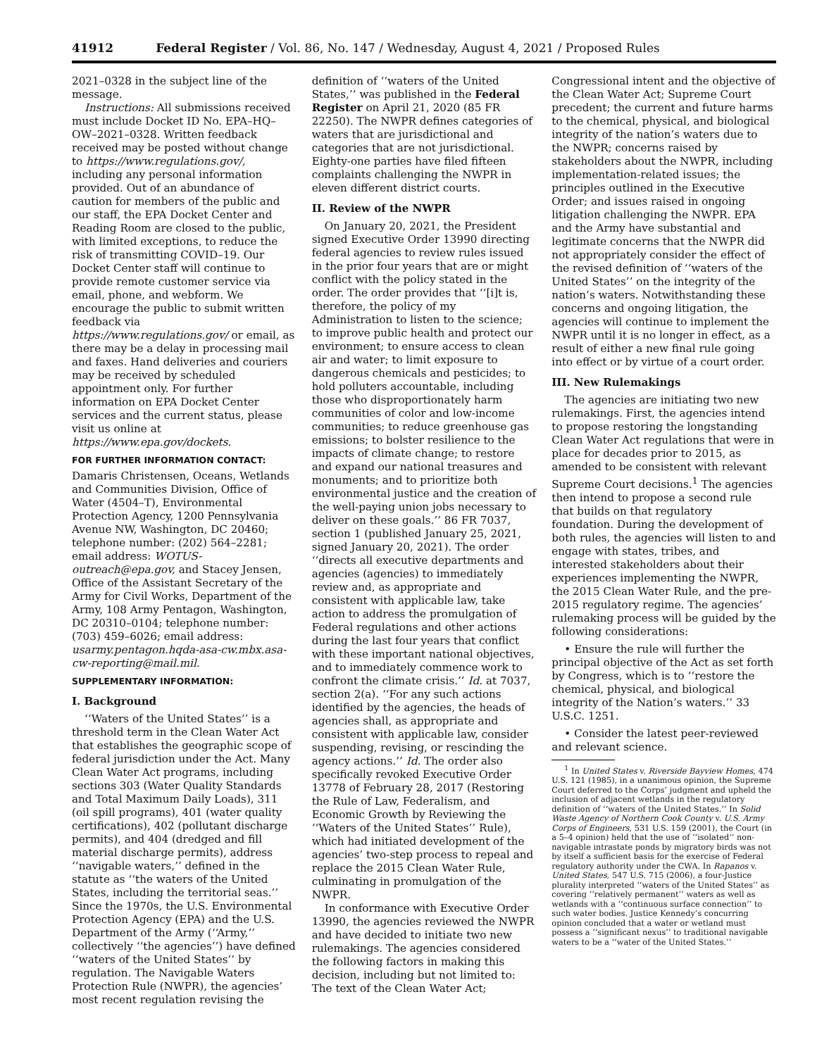41912 Federal Register / Vol. 86, No. 147 / Wednesday, August 4, 2021 / Proposed Rules
2021–0328 in the subject line of the message.
Instructions: All submissions received must include Docket ID No. EPA–HQ–OW–2021–0328. Written feedback received may be posted without change to https://www.regulations.gov/, including any personal information provided. Out of an abundance of caution for members of the public and our staff, the EPA Docket Center and Reading Room are closed to the public, with limited exceptions, to reduce the risk of transmitting COVID–19. Our Docket Center staff will continue to provide remote customer service via email, phone, and webform. We encourage the public to submit written feedback via https://www.regulations.gov/ or email, as there may be a delay in processing mail and faxes. Hand deliveries and couriers may be received by scheduled appointment only. For further information on EPA Docket Center services and the current status, please visit us online at https://www.epa.gov/dockets.
FOR FURTHER INFORMATION CONTACT:
Damaris Christensen, Oceans, Wetlands and Communities Division, Office of Water (4504–T), Environmental Protection Agency, 1200 Pennsylvania Avenue NW, Washington, DC 20460; telephone number: (202) 564–2281; email address: WOTUS-outreach@epa.gov, and Stacey Jensen, Office of the Assistant Secretary of the Army for Civil Works, Department of the Army, 108 Army Pentagon, Washington, DC 20310–0104; telephone number: (703) 459–6026; email address: usarmy.pentagon.hqda-asa-cw.mbx.asa-cw-reporting@mail.mil.
SUPPLEMENTARY INFORMATION:
I. Background
‘‘Waters of the United States’’ is a threshold term in the Clean Water Act that establishes the geographic scope of federal jurisdiction under the Act. Many Clean Water Act programs, including sections 303 (Water Quality Standards and Total Maximum Daily Loads), 311 (oil spill programs), 401 (water quality certifications), 402 (pollutant discharge permits), and 404 (dredged and fill material discharge permits), address ‘‘navigable waters,’’ defined in the statute as ‘‘the waters of the United States, including the territorial seas.’’ Since the 1970s, the U.S. Environmental Protection Agency (EPA) and the U.S. Department of the Army (‘‘Army,’’ collectively ‘‘the agencies’’) have defined ‘‘waters of the United States’’ by regulation. The Navigable Waters Protection Rule (NWPR), the agencies’ most recent regulation revising the
definition of ‘‘waters of the United States,’’ was published in the Federal Register on April 21, 2020 (85 FR 22250). The NWPR defines categories of waters that are jurisdictional and categories that are not jurisdictional. Eighty-one parties have filed fifteen complaints challenging the NWPR in eleven different district courts.
II. Review of the NWPR
On January 20, 2021, the President signed Executive Order 13990 directing federal agencies to review rules issued in the prior four years that are or might conflict with the policy stated in the order. The order provides that ‘‘[i]t is, therefore, the policy of my Administration to listen to the science; to improve public health and protect our environment; to ensure access to clean air and water; to limit exposure to dangerous chemicals and pesticides; to hold polluters accountable, including those who disproportionately harm communities of color and low-income communities; to reduce greenhouse gas emissions; to bolster resilience to the impacts of climate change; to restore and expand our national treasures and monuments; and to prioritize both environmental justice and the creation of the well-paying union jobs necessary to deliver on these goals.’’ 86 FR 7037, section 1 (published January 25, 2021, signed January 20, 2021). The order ‘‘directs all executive departments and agencies (agencies) to immediately review and, as appropriate and consistent with applicable law, take action to address the promulgation of Federal regulations and other actions during the last four years that conflict with these important national objectives, and to immediately commence work to confront the climate crisis.’’ Id. at 7037, section 2(a). ‘‘For any such actions identified by the agencies, the heads of agencies shall, as appropriate and consistent with applicable law, consider suspending, revising, or rescinding the agency actions.’’ Id. The order also specifically revoked Executive Order 13778 of February 28, 2017 (Restoring the Rule of Law, Federalism, and Economic Growth by Reviewing the ‘‘Waters of the United States’’ Rule), which had initiated development of the agencies’ two-step process to repeal and replace the 2015 Clean Water Rule, culminating in promulgation of the NWPR.
In conformance with Executive Order 13990, the agencies reviewed the NWPR and have decided to initiate two new rulemakings. The agencies considered the following factors in making this decision, including but not limited to: The text of the Clean Water Act;
Congressional intent and the objective of the Clean Water Act; Supreme Court precedent; the current and future harms to the chemical, physical, and biological integrity of the nation’s waters due to the NWPR; concerns raised by stakeholders about the NWPR, including implementation-related issues; the principles outlined in the Executive Order; and issues raised in ongoing litigation challenging the NWPR. EPA and the Army have substantial and legitimate concerns that the NWPR did not appropriately consider the effect of the revised definition of ‘‘waters of the United States’’ on the integrity of the nation’s waters. Notwithstanding these concerns and ongoing litigation, the agencies will continue to implement the NWPR until it is no longer in effect, as a result of either a new final rule going into effect or by virtue of a court order.
III. New Rulemakings
The agencies are initiating two new rulemakings. First, the agencies intend to propose restoring the longstanding Clean Water Act regulations that were in place for decades prior to 2015, as amended to be consistent with relevant Supreme Court decisions.<sup>1</sup> The agencies then intend to propose a second rule that builds on that regulatory foundation. During the development of both rules, the agencies will listen to and engage with states, tribes, and interested stakeholders about their experiences implementing the NWPR, the 2015 Clean Water Rule, and the pre-2015 regulatory regime. The agencies’ rulemaking process will be guided by the following considerations:
• Ensure the rule will further the principal objective of the Act as set forth by Congress, which is to ‘‘restore the chemical, physical, and biological integrity of the Nation’s waters.’’ 33 U.S.C. 1251.
• Consider the latest peer-reviewed and relevant science.
<sup>1</sup> In United States v. Riverside Bayview Homes, 474 U.S. 121 (1985), in a unanimous opinion, the Supreme Court deferred to the Corps’ judgment and upheld the inclusion of adjacent wetlands in the regulatory definition of ‘‘waters of the United States.’’ In Solid Waste Agency of Northern Cook County v. U.S. Army Corps of Engineers, 531 U.S. 159 (2001), the Court (in a 5–4 opinion) held that the use of ‘‘isolated’’ non-navigable intrastate ponds by migratory birds was not by itself a sufficient basis for the exercise of Federal regulatory authority under the CWA. In Rapanos v. United States, 547 U.S. 715 (2006), a four-Justice plurality interpreted ‘‘waters of the United States’’ as covering ‘‘relatively permanent’’ waters as well as wetlands with a ‘‘continuous surface connection’’ to such water bodies. Justice Kennedy’s concurring opinion concluded that a water or wetland must possess a ‘‘significant nexus’’ to traditional navigable waters to be a ‘‘water of the United States.’’